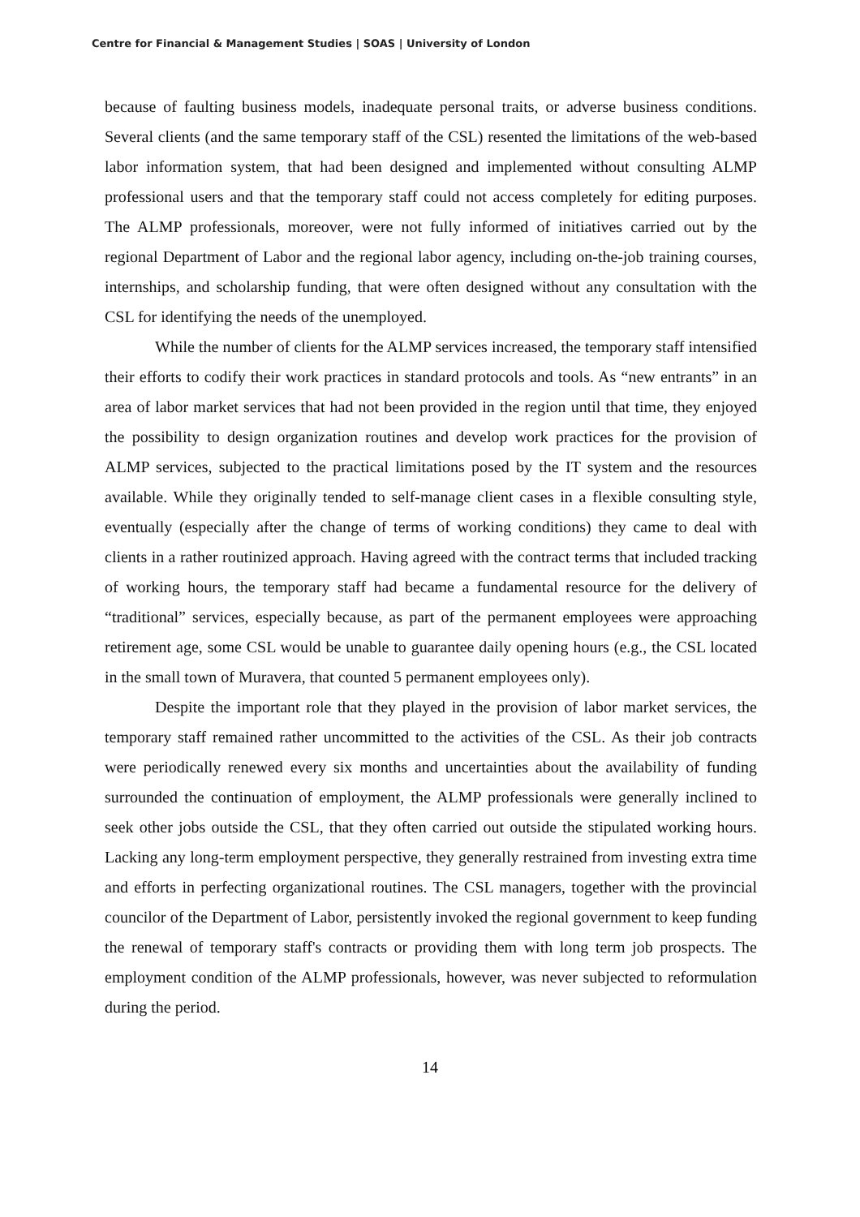Centre for Financial & Management Studies | SOAS | University of London
because of faulting business models, inadequate personal traits, or adverse business conditions. Several clients (and the same temporary staff of the CSL) resented the limitations of the web-based labor information system, that had been designed and implemented without consulting ALMP professional users and that the temporary staff could not access completely for editing purposes. The ALMP professionals, moreover, were not fully informed of initiatives carried out by the regional Department of Labor and the regional labor agency, including on-the-job training courses, internships, and scholarship funding, that were often designed without any consultation with the CSL for identifying the needs of the unemployed.
While the number of clients for the ALMP services increased, the temporary staff intensified their efforts to codify their work practices in standard protocols and tools. As “new entrants” in an area of labor market services that had not been provided in the region until that time, they enjoyed the possibility to design organization routines and develop work practices for the provision of ALMP services, subjected to the practical limitations posed by the IT system and the resources available. While they originally tended to self-manage client cases in a flexible consulting style, eventually (especially after the change of terms of working conditions) they came to deal with clients in a rather routinized approach. Having agreed with the contract terms that included tracking of working hours, the temporary staff had became a fundamental resource for the delivery of “traditional” services, especially because, as part of the permanent employees were approaching retirement age, some CSL would be unable to guarantee daily opening hours (e.g., the CSL located in the small town of Muravera, that counted 5 permanent employees only).
Despite the important role that they played in the provision of labor market services, the temporary staff remained rather uncommitted to the activities of the CSL. As their job contracts were periodically renewed every six months and uncertainties about the availability of funding surrounded the continuation of employment, the ALMP professionals were generally inclined to seek other jobs outside the CSL, that they often carried out outside the stipulated working hours. Lacking any long-term employment perspective, they generally restrained from investing extra time and efforts in perfecting organizational routines. The CSL managers, together with the provincial councilor of the Department of Labor, persistently invoked the regional government to keep funding the renewal of temporary staff's contracts or providing them with long term job prospects. The employment condition of the ALMP professionals, however, was never subjected to reformulation during the period.
14